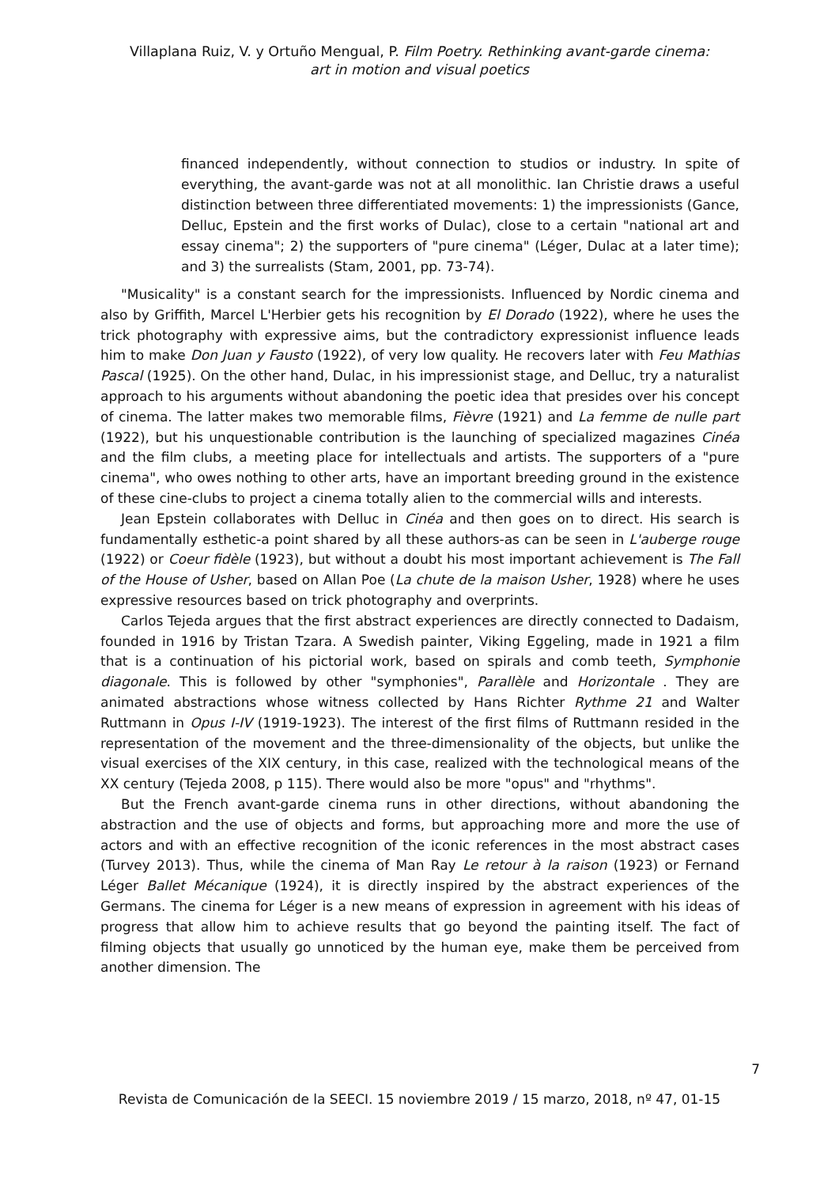Villaplana Ruiz, V. y Ortuño Mengual, P. Film Poetry. Rethinking avant-garde cinema:
art in motion and visual poetics
financed independently, without connection to studios or industry. In spite of everything, the avant-garde was not at all monolithic. Ian Christie draws a useful distinction between three differentiated movements: 1) the impressionists (Gance, Delluc, Epstein and the first works of Dulac), close to a certain "national art and essay cinema"; 2) the supporters of "pure cinema" (Léger, Dulac at a later time); and 3) the surrealists (Stam, 2001, pp. 73-74).
"Musicality" is a constant search for the impressionists. Influenced by Nordic cinema and also by Griffith, Marcel L'Herbier gets his recognition by El Dorado (1922), where he uses the trick photography with expressive aims, but the contradictory expressionist influence leads him to make Don Juan y Fausto (1922), of very low quality. He recovers later with Feu Mathias Pascal (1925). On the other hand, Dulac, in his impressionist stage, and Delluc, try a naturalist approach to his arguments without abandoning the poetic idea that presides over his concept of cinema. The latter makes two memorable films, Fièvre (1921) and La femme de nulle part (1922), but his unquestionable contribution is the launching of specialized magazines Cinéa and the film clubs, a meeting place for intellectuals and artists. The supporters of a "pure cinema", who owes nothing to other arts, have an important breeding ground in the existence of these cine-clubs to project a cinema totally alien to the commercial wills and interests.
Jean Epstein collaborates with Delluc in Cinéa and then goes on to direct. His search is fundamentally esthetic-a point shared by all these authors-as can be seen in L'auberge rouge (1922) or Coeur fidèle (1923), but without a doubt his most important achievement is The Fall of the House of Usher, based on Allan Poe (La chute de la maison Usher, 1928) where he uses expressive resources based on trick photography and overprints.
Carlos Tejeda argues that the first abstract experiences are directly connected to Dadaism, founded in 1916 by Tristan Tzara. A Swedish painter, Viking Eggeling, made in 1921 a film that is a continuation of his pictorial work, based on spirals and comb teeth, Symphonie diagonale. This is followed by other "symphonies", Parallèle and Horizontale . They are animated abstractions whose witness collected by Hans Richter Rythme 21 and Walter Ruttmann in Opus I-IV (1919-1923). The interest of the first films of Ruttmann resided in the representation of the movement and the three-dimensionality of the objects, but unlike the visual exercises of the XIX century, in this case, realized with the technological means of the XX century (Tejeda 2008, p 115). There would also be more "opus" and "rhythms".
But the French avant-garde cinema runs in other directions, without abandoning the abstraction and the use of objects and forms, but approaching more and more the use of actors and with an effective recognition of the iconic references in the most abstract cases (Turvey 2013). Thus, while the cinema of Man Ray Le retour à la raison (1923) or Fernand Léger Ballet Mécanique (1924), it is directly inspired by the abstract experiences of the Germans. The cinema for Léger is a new means of expression in agreement with his ideas of progress that allow him to achieve results that go beyond the painting itself. The fact of filming objects that usually go unnoticed by the human eye, make them be perceived from another dimension. The
7
Revista de Comunicación de la SEECI. 15 noviembre 2019 / 15 marzo, 2018, nº 47, 01-15